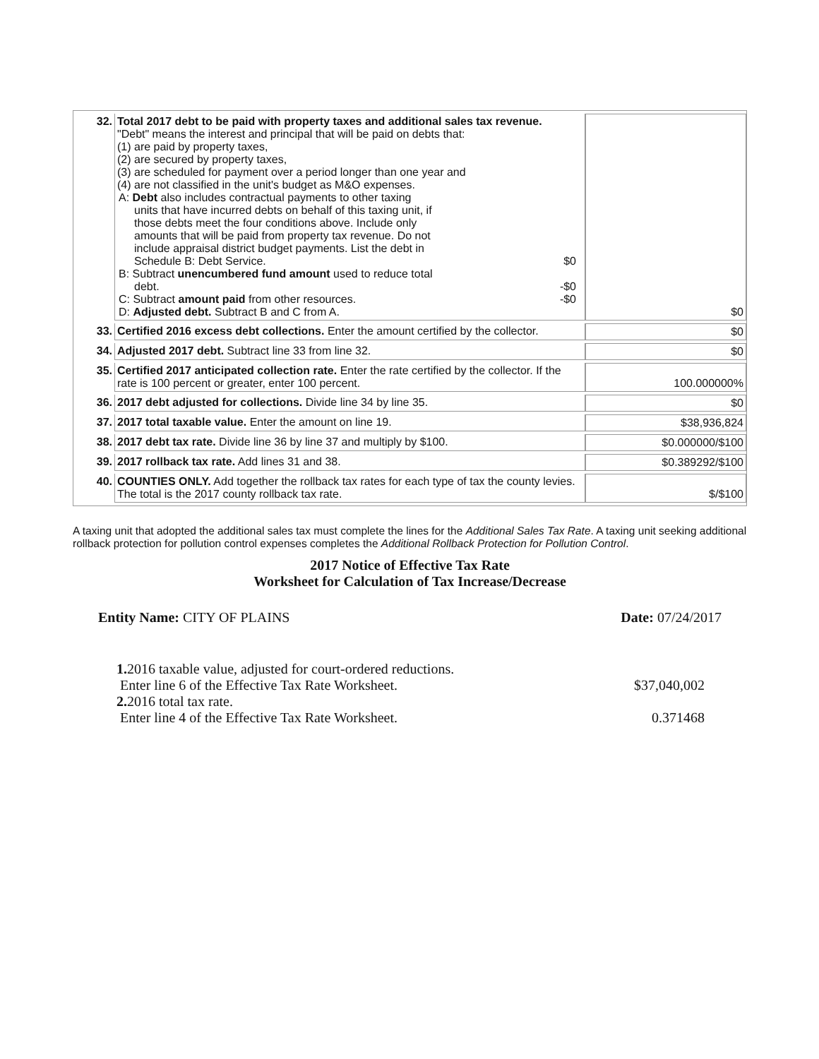| 32. | Total 2017 debt to be paid with property taxes and additional sales tax revenue. "Debt" means the interest and principal that will be paid on debts that: (1) are paid by property taxes, (2) are secured by property taxes, (3) are scheduled for payment over a period longer than one year and (4) are not classified in the unit's budget as M&O expenses. A: Debt also includes contractual payments to other taxing units that have incurred debts on behalf of this taxing unit, if those debts meet the four conditions above. Include only amounts that will be paid from property tax revenue. Do not include appraisal district budget payments. List the debt in Schedule B: Debt Service. $0 B: Subtract unencumbered fund amount used to reduce total debt. -$0 C: Subtract amount paid from other resources. -$0 D: Adjusted debt. Subtract B and C from A. | $0 |
| 33. | Certified 2016 excess debt collections. Enter the amount certified by the collector. | $0 |
| 34. | Adjusted 2017 debt. Subtract line 33 from line 32. | $0 |
| 35. | Certified 2017 anticipated collection rate. Enter the rate certified by the collector. If the rate is 100 percent or greater, enter 100 percent. | 100.000000% |
| 36. | 2017 debt adjusted for collections. Divide line 34 by line 35. | $0 |
| 37. | 2017 total taxable value. Enter the amount on line 19. | $38,936,824 |
| 38. | 2017 debt tax rate. Divide line 36 by line 37 and multiply by $100. | $0.000000/$100 |
| 39. | 2017 rollback tax rate. Add lines 31 and 38. | $0.389292/$100 |
| 40. | COUNTIES ONLY. Add together the rollback tax rates for each type of tax the county levies. The total is the 2017 county rollback tax rate. | $/$100 |
A taxing unit that adopted the additional sales tax must complete the lines for the Additional Sales Tax Rate. A taxing unit seeking additional rollback protection for pollution control expenses completes the Additional Rollback Protection for Pollution Control.
2017 Notice of Effective Tax Rate
Worksheet for Calculation of Tax Increase/Decrease
Entity Name: CITY OF PLAINS Date: 07/24/2017
1. 2016 taxable value, adjusted for court-ordered reductions.
Enter line 6 of the Effective Tax Rate Worksheet. $37,040,002
2. 2016 total tax rate.
Enter line 4 of the Effective Tax Rate Worksheet. 0.371468